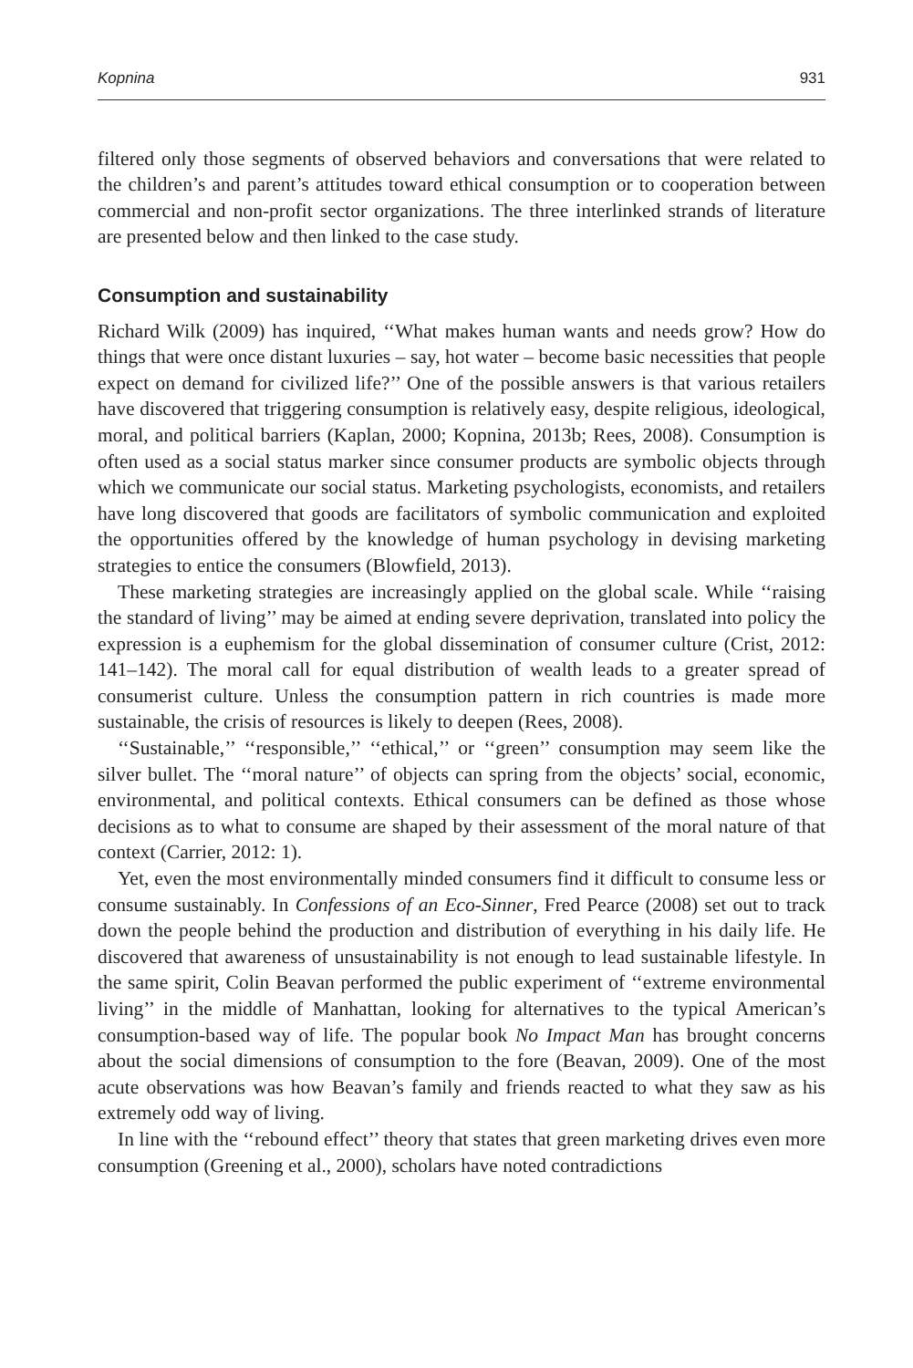Kopnina 931
filtered only those segments of observed behaviors and conversations that were related to the children’s and parent’s attitudes toward ethical consumption or to cooperation between commercial and non-profit sector organizations. The three interlinked strands of literature are presented below and then linked to the case study.
Consumption and sustainability
Richard Wilk (2009) has inquired, ‘‘What makes human wants and needs grow? How do things that were once distant luxuries – say, hot water – become basic necessities that people expect on demand for civilized life?’’ One of the possible answers is that various retailers have discovered that triggering consumption is relatively easy, despite religious, ideological, moral, and political barriers (Kaplan, 2000; Kopnina, 2013b; Rees, 2008). Consumption is often used as a social status marker since consumer products are symbolic objects through which we communicate our social status. Marketing psychologists, economists, and retailers have long discovered that goods are facilitators of symbolic communication and exploited the opportunities offered by the knowledge of human psychology in devising marketing strategies to entice the consumers (Blowfield, 2013).
These marketing strategies are increasingly applied on the global scale. While ‘‘raising the standard of living’’ may be aimed at ending severe deprivation, translated into policy the expression is a euphemism for the global dissemination of consumer culture (Crist, 2012: 141–142). The moral call for equal distribution of wealth leads to a greater spread of consumerist culture. Unless the consumption pattern in rich countries is made more sustainable, the crisis of resources is likely to deepen (Rees, 2008).
‘‘Sustainable,’’ ‘‘responsible,’’ ‘‘ethical,’’ or ‘‘green’’ consumption may seem like the silver bullet. The ‘‘moral nature’’ of objects can spring from the objects’ social, economic, environmental, and political contexts. Ethical consumers can be defined as those whose decisions as to what to consume are shaped by their assessment of the moral nature of that context (Carrier, 2012: 1).
Yet, even the most environmentally minded consumers find it difficult to consume less or consume sustainably. In Confessions of an Eco-Sinner, Fred Pearce (2008) set out to track down the people behind the production and distribution of everything in his daily life. He discovered that awareness of unsustainability is not enough to lead sustainable lifestyle. In the same spirit, Colin Beavan performed the public experiment of ‘‘extreme environmental living’’ in the middle of Manhattan, looking for alternatives to the typical American’s consumption-based way of life. The popular book No Impact Man has brought concerns about the social dimensions of consumption to the fore (Beavan, 2009). One of the most acute observations was how Beavan’s family and friends reacted to what they saw as his extremely odd way of living.
In line with the ‘‘rebound effect’’ theory that states that green marketing drives even more consumption (Greening et al., 2000), scholars have noted contradictions